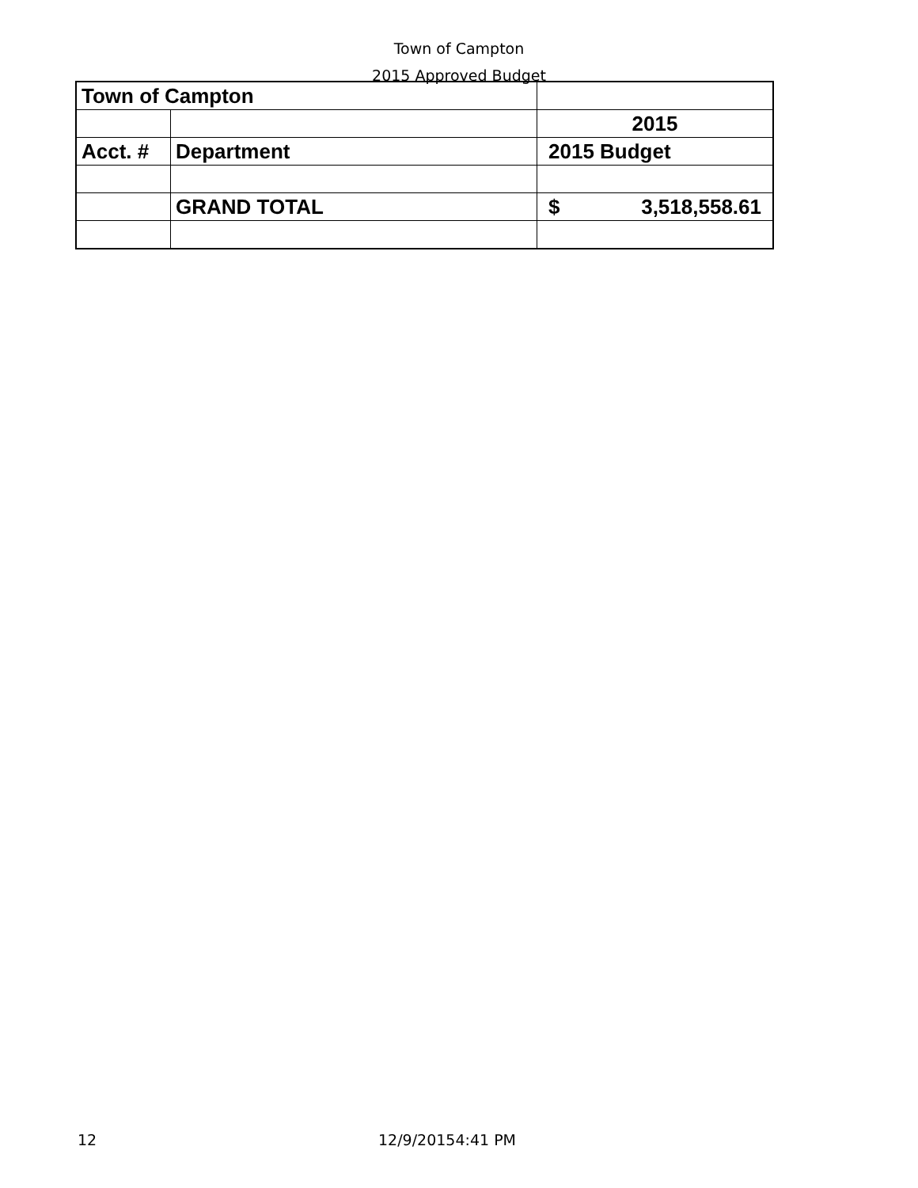Town of Campton
2015 Approved Budget
| Town of Campton | | |
| | | 2015 |
| Acct. # | Department | 2015 Budget |
| | GRAND TOTAL | $ 3,518,558.61 |
12 12/9/20154:41 PM